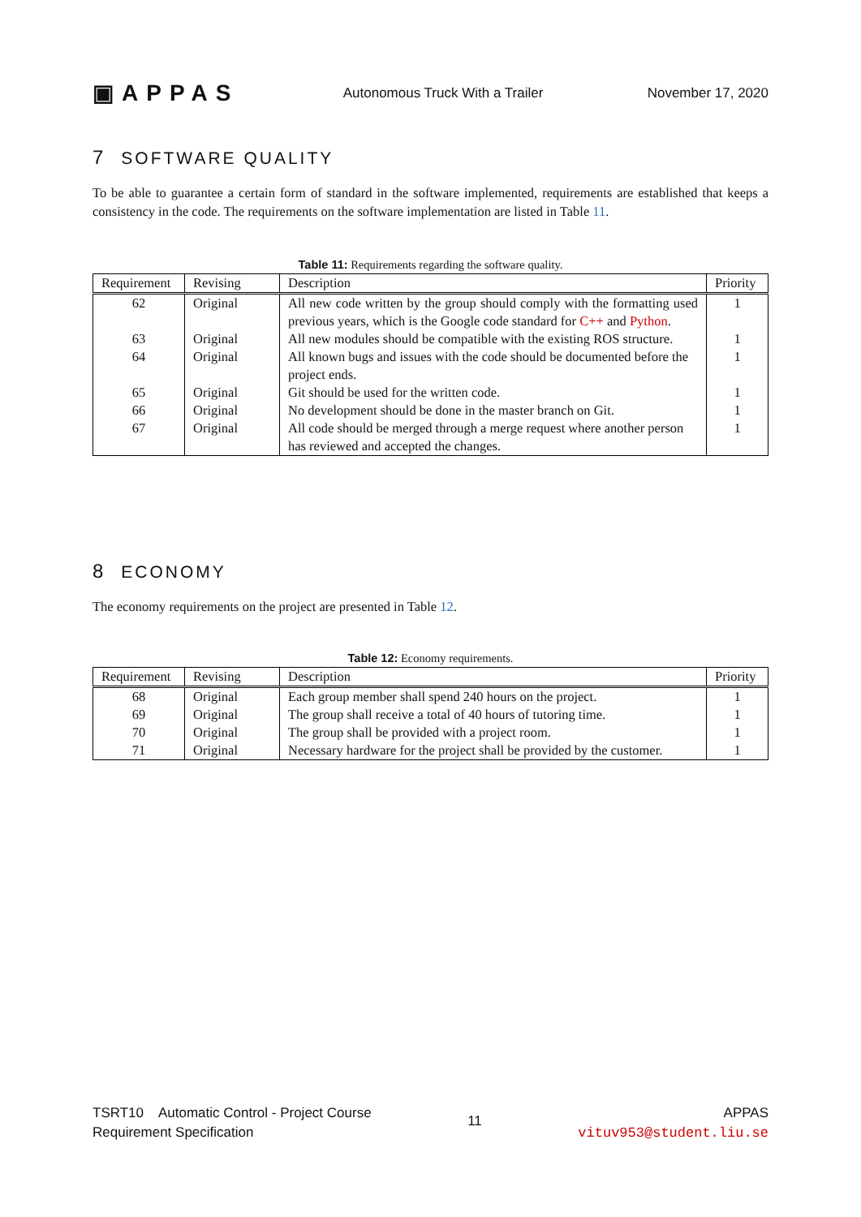▣APPAS
Autonomous Truck With a Trailer
November 17, 2020
7 SOFTWARE QUALITY
To be able to guarantee a certain form of standard in the software implemented, requirements are established that keeps a consistency in the code. The requirements on the software implementation are listed in Table 11.
Table 11: Requirements regarding the software quality.
| Requirement | Revising | Description | Priority |
| --- | --- | --- | --- |
| 62 | Original | All new code written by the group should comply with the formatting used previous years, which is the Google code standard for C++ and Python . | 1 |
| 63 | Original | All new modules should be compatible with the existing ROS structure. | 1 |
| 64 | Original | All known bugs and issues with the code should be documented before the project ends. | 1 |
| 65 | Original | Git should be used for the written code. | 1 |
| 66 | Original | No development should be done in the master branch on Git. | 1 |
| 67 | Original | All code should be merged through a merge request where another person has reviewed and accepted the changes. | 1 |
8 ECONOMY
The economy requirements on the project are presented in Table 12.
Table 12: Economy requirements.
| Requirement | Revising | Description | Priority |
| --- | --- | --- | --- |
| 68 | Original | Each group member shall spend 240 hours on the project. | 1 |
| 69 | Original | The group shall receive a total of 40 hours of tutoring time. | 1 |
| 70 | Original | The group shall be provided with a project room. | 1 |
| 71 | Original | Necessary hardware for the project shall be provided by the customer. | 1 |
TSRT10 Automatic Control - Project Course
Requirement Specification
11
APPAS
vituv953@student.liu.se